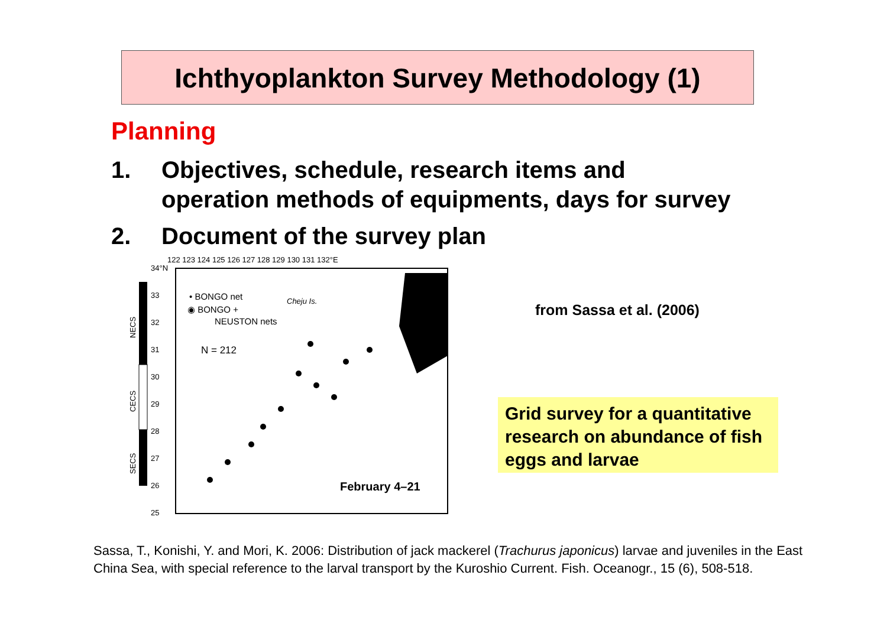Ichthyoplankton Survey Methodology (1)
Planning
1. Objectives, schedule, research items and
operation methods of equipments, days for survey
2. Document of the survey plan
122 123 124 125 126 127 128 129 130 131 132°E
34°N
33
32
31
30
29
28
27
26
25
NECS
CECS
SECS
• BONGO net
◉ BONGO +
NEUSTON nets
N = 212
Cheju Is.
February 4–21
from Sassa et al. (2006)
Grid survey for a quantitative research on abundance of fish eggs and larvae
Sassa, T., Konishi, Y. and Mori, K. 2006: Distribution of jack mackerel (Trachurus japonicus) larvae and juveniles in the East China Sea, with special reference to the larval transport by the Kuroshio Current. Fish. Oceanogr., 15 (6), 508-518.